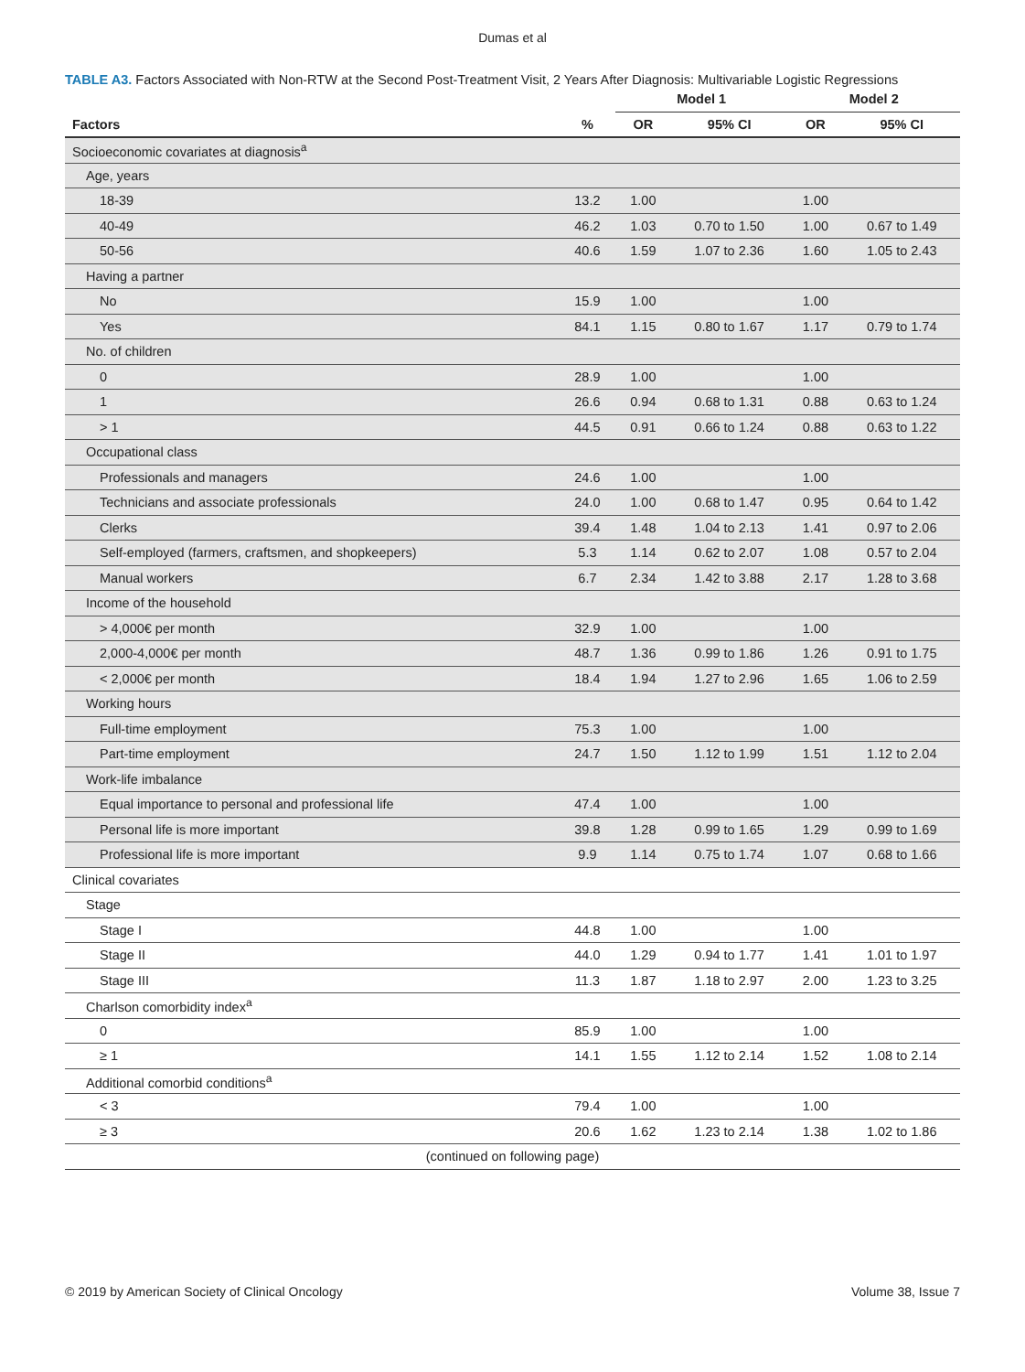Dumas et al
TABLE A3. Factors Associated with Non-RTW at the Second Post-Treatment Visit, 2 Years After Diagnosis: Multivariable Logistic Regressions
| | | Model 1 | | Model 2 | |
| --- | --- | --- | --- | --- | --- |
| Factors | % | OR | 95% CI | OR | 95% CI |
| Socioeconomic covariates at diagnosis<sup>a</sup> | | | | | |
| Age, years | | | | | |
| 18-39 | 13.2 | 1.00 | | 1.00 | |
| 40-49 | 46.2 | 1.03 | 0.70 to 1.50 | 1.00 | 0.67 to 1.49 |
| 50-56 | 40.6 | 1.59 | 1.07 to 2.36 | 1.60 | 1.05 to 2.43 |
| Having a partner | | | | | |
| No | 15.9 | 1.00 | | 1.00 | |
| Yes | 84.1 | 1.15 | 0.80 to 1.67 | 1.17 | 0.79 to 1.74 |
| No. of children | | | | | |
| 0 | 28.9 | 1.00 | | 1.00 | |
| 1 | 26.6 | 0.94 | 0.68 to 1.31 | 0.88 | 0.63 to 1.24 |
| > 1 | 44.5 | 0.91 | 0.66 to 1.24 | 0.88 | 0.63 to 1.22 |
| Occupational class | | | | | |
| Professionals and managers | 24.6 | 1.00 | | 1.00 | |
| Technicians and associate professionals | 24.0 | 1.00 | 0.68 to 1.47 | 0.95 | 0.64 to 1.42 |
| Clerks | 39.4 | 1.48 | 1.04 to 2.13 | 1.41 | 0.97 to 2.06 |
| Self-employed (farmers, craftsmen, and shopkeepers) | 5.3 | 1.14 | 0.62 to 2.07 | 1.08 | 0.57 to 2.04 |
| Manual workers | 6.7 | 2.34 | 1.42 to 3.88 | 2.17 | 1.28 to 3.68 |
| Income of the household | | | | | |
| > 4,000€ per month | 32.9 | 1.00 | | 1.00 | |
| 2,000-4,000€ per month | 48.7 | 1.36 | 0.99 to 1.86 | 1.26 | 0.91 to 1.75 |
| < 2,000€ per month | 18.4 | 1.94 | 1.27 to 2.96 | 1.65 | 1.06 to 2.59 |
| Working hours | | | | | |
| Full-time employment | 75.3 | 1.00 | | 1.00 | |
| Part-time employment | 24.7 | 1.50 | 1.12 to 1.99 | 1.51 | 1.12 to 2.04 |
| Work-life imbalance | | | | | |
| Equal importance to personal and professional life | 47.4 | 1.00 | | 1.00 | |
| Personal life is more important | 39.8 | 1.28 | 0.99 to 1.65 | 1.29 | 0.99 to 1.69 |
| Professional life is more important | 9.9 | 1.14 | 0.75 to 1.74 | 1.07 | 0.68 to 1.66 |
| Clinical covariates | | | | | |
| Stage | | | | | |
| Stage I | 44.8 | 1.00 | | 1.00 | |
| Stage II | 44.0 | 1.29 | 0.94 to 1.77 | 1.41 | 1.01 to 1.97 |
| Stage III | 11.3 | 1.87 | 1.18 to 2.97 | 2.00 | 1.23 to 3.25 |
| Charlson comorbidity index<sup>a</sup> | | | | | |
| 0 | 85.9 | 1.00 | | 1.00 | |
| ≥ 1 | 14.1 | 1.55 | 1.12 to 2.14 | 1.52 | 1.08 to 2.14 |
| Additional comorbid conditions<sup>a</sup> | | | | | |
| < 3 | 79.4 | 1.00 | | 1.00 | |
| ≥ 3 | 20.6 | 1.62 | 1.23 to 2.14 | 1.38 | 1.02 to 1.86 |
| (continued on following page) | | | | | |
© 2019 by American Society of Clinical Oncology Volume 38, Issue 7